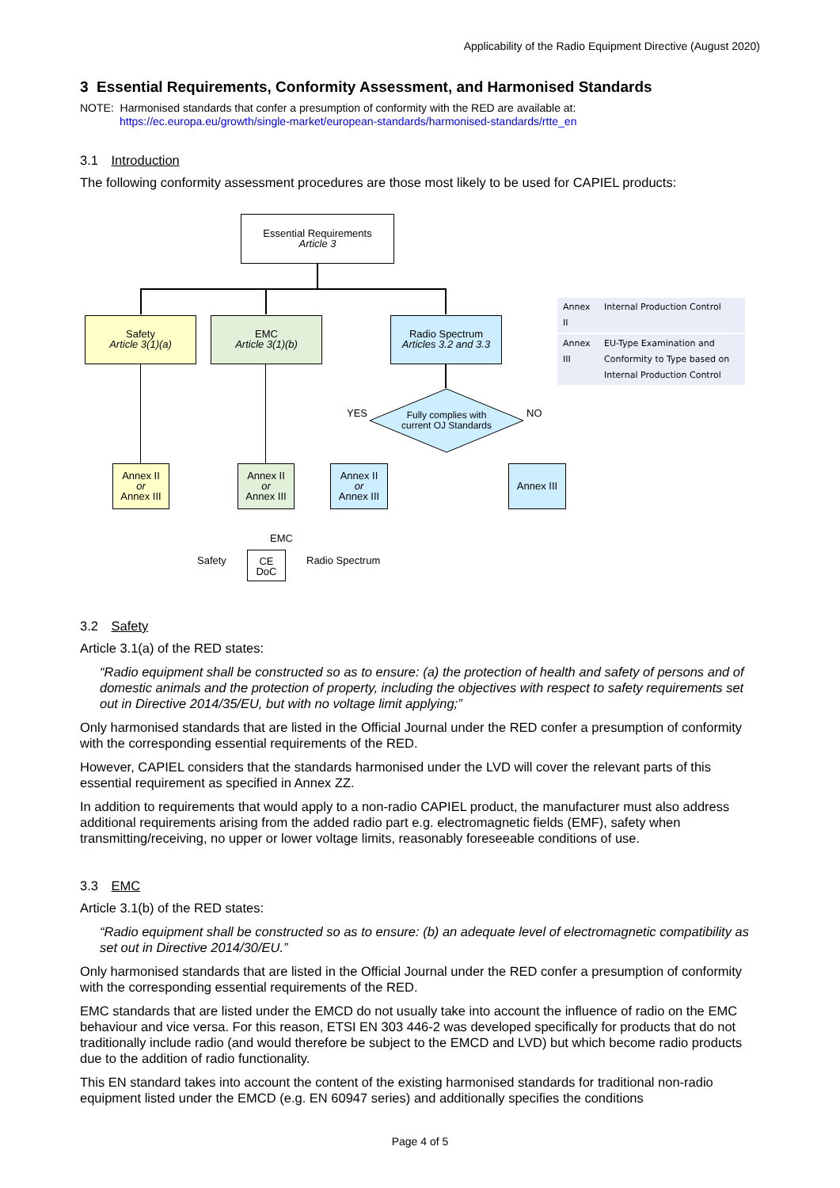Applicability of the Radio Equipment Directive (August 2020)
3 Essential Requirements, Conformity Assessment, and Harmonised Standards
NOTE: Harmonised standards that confer a presumption of conformity with the RED are available at:
https://ec.europa.eu/growth/single-market/european-standards/harmonised-standards/rtte_en
3.1 Introduction
The following conformity assessment procedures are those most likely to be used for CAPIEL products:
Essential Requirements
Article 3
Safety
Article 3(1)(a)
EMC
Article 3(1)(b)
Radio Spectrum
Articles 3.2 and 3.3
| Annex II | Internal Production Control |
| Annex III | EU-Type Examination and Conformity to Type based on Internal Production Control |
Fully complies with current OJ Standards
YES NO
Annex II
or
Annex III
Annex II
or
Annex III
Annex II
or
Annex III
Annex III
CE
DoC
EMC
Safety Radio Spectrum
3.2 Safety
Article 3.1(a) of the RED states:
“Radio equipment shall be constructed so as to ensure: (a) the protection of health and safety of persons and of domestic animals and the protection of property, including the objectives with respect to safety requirements set out in Directive 2014/35/EU, but with no voltage limit applying;”
Only harmonised standards that are listed in the Official Journal under the RED confer a presumption of conformity with the corresponding essential requirements of the RED.
However, CAPIEL considers that the standards harmonised under the LVD will cover the relevant parts of this essential requirement as specified in Annex ZZ.
In addition to requirements that would apply to a non-radio CAPIEL product, the manufacturer must also address additional requirements arising from the added radio part e.g. electromagnetic fields (EMF), safety when transmitting/receiving, no upper or lower voltage limits, reasonably foreseeable conditions of use.
3.3 EMC
Article 3.1(b) of the RED states:
“Radio equipment shall be constructed so as to ensure: (b) an adequate level of electromagnetic compatibility as set out in Directive 2014/30/EU.”
Only harmonised standards that are listed in the Official Journal under the RED confer a presumption of conformity with the corresponding essential requirements of the RED.
EMC standards that are listed under the EMCD do not usually take into account the influence of radio on the EMC behaviour and vice versa. For this reason, ETSI EN 303 446-2 was developed specifically for products that do not traditionally include radio (and would therefore be subject to the EMCD and LVD) but which become radio products due to the addition of radio functionality.
This EN standard takes into account the content of the existing harmonised standards for traditional non-radio equipment listed under the EMCD (e.g. EN 60947 series) and additionally specifies the conditions
Page 4 of 5